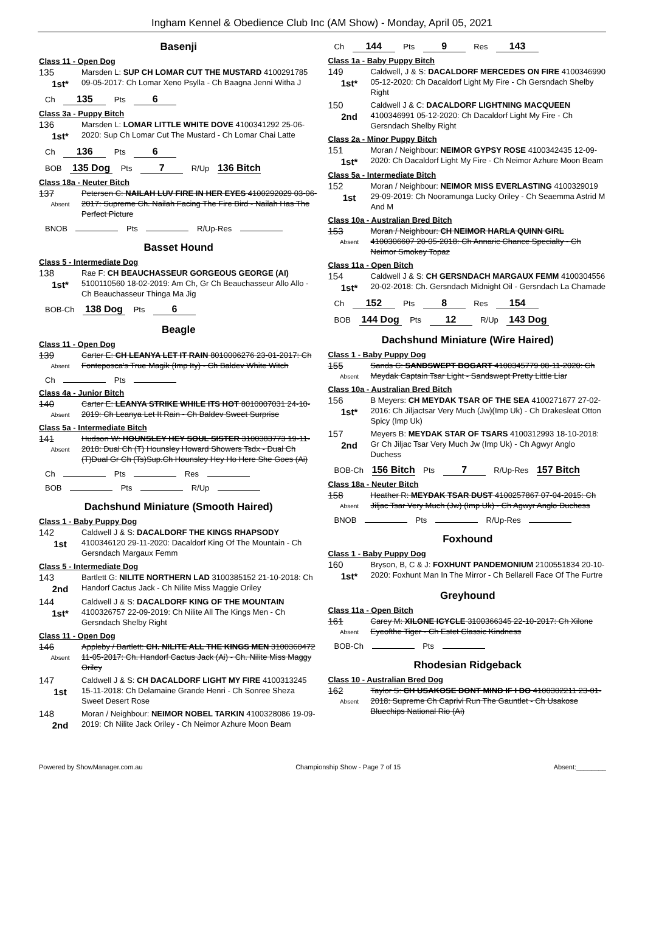Ingham Kennel & Obedience Club Inc (AM Show) - Monday, April 05, 2021
Basenji
Class 11 - Open Dog
135
1st*
Marsden L: SUP CH LOMAR CUT THE MUSTARD 4100291785 09-05-2017: Ch Lomar Xeno Psylla - Ch Baagna Jenni Witha J
Ch 135 Pts 6
Class 3a - Puppy Bitch
136
1st*
Marsden L: LOMAR LITTLE WHITE DOVE 4100341292 25-06-2020: Sup Ch Lomar Cut The Mustard - Ch Lomar Chai Latte
Ch 136 Pts 6
BOB 135 Dog Pts 7 R/Up 136 Bitch
Class 18a - Neuter Bitch
137
Absent
Petersen C: NAILAH LUV FIRE IN HER EYES 4100292029 03-06-2017: Supreme Ch. Nailah Facing The Fire Bird - Nailah Has The Perfect Picture
BNOB Pts R/Up-Res
Basset Hound
Class 5 - Intermediate Dog
138
1st*
Rae F: CH BEAUCHASSEUR GORGEOUS GEORGE (AI) 5100110560 18-02-2019: Am Ch, Gr Ch Beauchasseur Allo Allo - Ch Beauchasseur Thinga Ma Jig
BOB-Ch 138 Dog Pts 6
Beagle
Class 11 - Open Dog
139
Absent
Carter E: CH LEANYA LET IT RAIN 8010006276 23-01-2017: Ch Fonteposca's True Magik (Imp Ity) - Ch Baldev White Witch
Ch Pts
Class 4a - Junior Bitch
140
Absent
Carter E: LEANYA STRIKE WHILE ITS HOT 8010007031 24-10-2019: Ch Leanya Let It Rain - Ch Baldev Sweet Surprise
Class 5a - Intermediate Bitch
141
Absent
Hudson W: HOUNSLEY HEY SOUL SISTER 3100383773 19-11-2018: Dual Ch (T) Hounsley Howard Showers Tsdx - Dual Ch (T)Dual Gr Ch (Ts)Sup.Ch Hounsley Hey Ho Here She Goes (Ai)
Ch Pts Res
BOB Pts R/Up
Dachshund Miniature (Smooth Haired)
Class 1 - Baby Puppy Dog
142
1st
Caldwell J & S: DACALDORF THE KINGS RHAPSODY 4100346120 29-11-2020: Dacaldorf King Of The Mountain - Ch Gersndach Margaux Femm
Class 5 - Intermediate Dog
143
2nd
Bartlett G: NILITE NORTHERN LAD 3100385152 21-10-2018: Ch Handorf Cactus Jack - Ch Nilite Miss Maggie Oriley
144
1st*
Caldwell J & S: DACALDORF KING OF THE MOUNTAIN 4100326757 22-09-2019: Ch Nilite All The Kings Men - Ch Gersndach Shelby Right
Class 11 - Open Dog
146
Absent
Appleby / Bartlett: CH. NILITE ALL THE KINGS MEN 3100360472 11-05-2017: Ch. Handorf Cactus Jack (Ai) - Ch. Nilite Miss Maggy Oriley
147
1st
Caldwell J & S: CH DACALDORF LIGHT MY FIRE 4100313245 15-11-2018: Ch Delamaine Grande Henri - Ch Sonree Sheza Sweet Desert Rose
148
2nd
Moran / Neighbour: NEIMOR NOBEL TARKIN 4100328086 19-09-2019: Ch Nilite Jack Oriley - Ch Neimor Azhure Moon Beam
Ch 144 Pts 9 Res 143
Class 1a - Baby Puppy Bitch
149
1st*
Caldwell, J & S: DACALDORF MERCEDES ON FIRE 4100346990 05-12-2020: Ch Dacaldorf Light My Fire - Ch Gersndach Shelby Right
150
2nd
Caldwell J & C: DACALDORF LIGHTNING MACQUEEN 4100346991 05-12-2020: Ch Dacaldorf Light My Fire - Ch Gersndach Shelby Right
Class 2a - Minor Puppy Bitch
151
1st*
Moran / Neighbour: NEIMOR GYPSY ROSE 4100342435 12-09-2020: Ch Dacaldorf Light My Fire - Ch Neimor Azhure Moon Beam
Class 5a - Intermediate Bitch
152
1st
Moran / Neighbour: NEIMOR MISS EVERLASTING 4100329019 29-09-2019: Ch Nooramunga Lucky Oriley - Ch Seaemma Astrid M And M
Class 10a - Australian Bred Bitch
153
Absent
Moran / Neighbour: CH NEIMOR HARLA QUINN GIRL 4100306607 20-05-2018: Ch Annaric Chance Specialty - Ch Neimor Smokey Topaz
Class 11a - Open Bitch
154
1st*
Caldwell J & S: CH GERSNDACH MARGAUX FEMM 4100304556 20-02-2018: Ch. Gersndach Midnight Oil - Gersndach La Chamade
Ch 152 Pts 8 Res 154
BOB 144 Dog Pts 12 R/Up 143 Dog
Dachshund Miniature (Wire Haired)
Class 1 - Baby Puppy Dog
155
Absent
Sands C: SANDSWEPT BOGART 4100345779 08-11-2020: Ch Meydak Captain Tsar Light - Sandswept Pretty Little Liar
Class 10a - Australian Bred Bitch
156
1st*
B Meyers: CH MEYDAK TSAR OF THE SEA 4100271677 27-02-2016: Ch Jiljactsar Very Much (Jw)(Imp Uk) - Ch Drakesleat Otton Spicy (Imp Uk)
157
2nd
Meyers B: MEYDAK STAR OF TSARS 4100312993 18-10-2018: Gr Ch Jiljac Tsar Very Much Jw (Imp Uk) - Ch Agwyr Anglo Duchess
BOB-Ch 156 Bitch Pts 7 R/Up-Res 157 Bitch
Class 18a - Neuter Bitch
158
Absent
Heather R: MEYDAK TSAR DUST 4100257867 07-04-2015: Ch Jiljac Tsar Very Much (Jw) (Imp Uk) - Ch Agwyr Anglo Duchess
BNOB Pts R/Up-Res
Foxhound
Class 1 - Baby Puppy Dog
160
1st*
Bryson, B, C & J: FOXHUNT PANDEMONIUM 2100551834 20-10-2020: Foxhunt Man In The Mirror - Ch Bellarell Face Of The Furtre
Greyhound
Class 11a - Open Bitch
161
Absent
Carey M: XILONE ICYCLE 3100366345 22-10-2017: Ch Xilone Eyeofthe Tiger - Ch Estet Classic Kindness
BOB-Ch Pts
Rhodesian Ridgeback
Class 10 - Australian Bred Dog
162
Absent
Taylor S: CH USAKOSE DONT MIND IF I DO 4100302211 23-01-2018: Supreme Ch Caprivi Run The Gauntlet - Ch Usakose Bluechips National Rio (Ai)
Powered by ShowManager.com.au Championship Show - Page 7 of 15 Absent:________